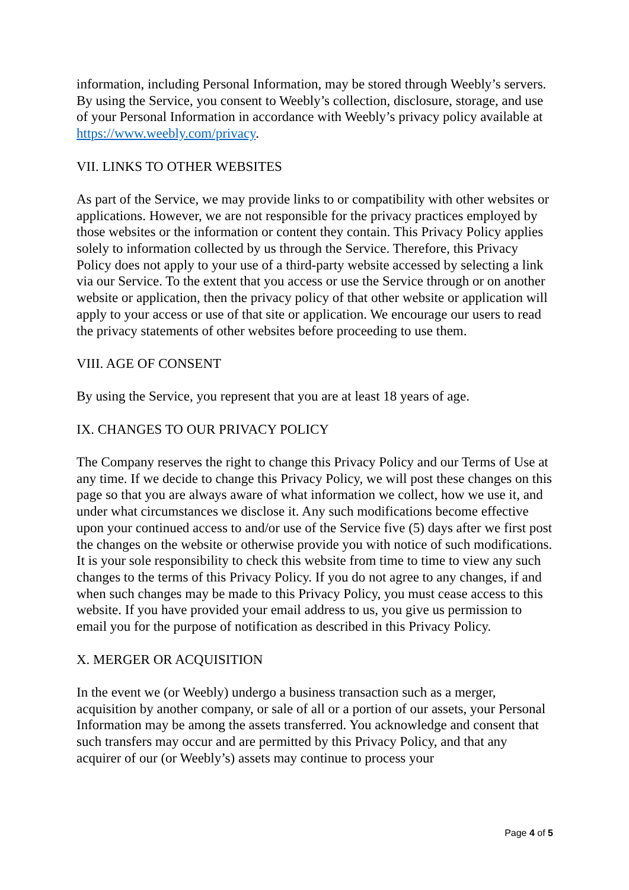information, including Personal Information, may be stored through Weebly’s servers. By using the Service, you consent to Weebly’s collection, disclosure, storage, and use of your Personal Information in accordance with Weebly’s privacy policy available at https://www.weebly.com/privacy.
VII. LINKS TO OTHER WEBSITES
As part of the Service, we may provide links to or compatibility with other websites or applications. However, we are not responsible for the privacy practices employed by those websites or the information or content they contain. This Privacy Policy applies solely to information collected by us through the Service. Therefore, this Privacy Policy does not apply to your use of a third-party website accessed by selecting a link via our Service. To the extent that you access or use the Service through or on another website or application, then the privacy policy of that other website or application will apply to your access or use of that site or application. We encourage our users to read the privacy statements of other websites before proceeding to use them.
VIII. AGE OF CONSENT
By using the Service, you represent that you are at least 18 years of age.
IX. CHANGES TO OUR PRIVACY POLICY
The Company reserves the right to change this Privacy Policy and our Terms of Use at any time. If we decide to change this Privacy Policy, we will post these changes on this page so that you are always aware of what information we collect, how we use it, and under what circumstances we disclose it. Any such modifications become effective upon your continued access to and/or use of the Service five (5) days after we first post the changes on the website or otherwise provide you with notice of such modifications. It is your sole responsibility to check this website from time to time to view any such changes to the terms of this Privacy Policy. If you do not agree to any changes, if and when such changes may be made to this Privacy Policy, you must cease access to this website. If you have provided your email address to us, you give us permission to email you for the purpose of notification as described in this Privacy Policy.
X. MERGER OR ACQUISITION
In the event we (or Weebly) undergo a business transaction such as a merger, acquisition by another company, or sale of all or a portion of our assets, your Personal Information may be among the assets transferred. You acknowledge and consent that such transfers may occur and are permitted by this Privacy Policy, and that any acquirer of our (or Weebly’s) assets may continue to process your
Page 4 of 5